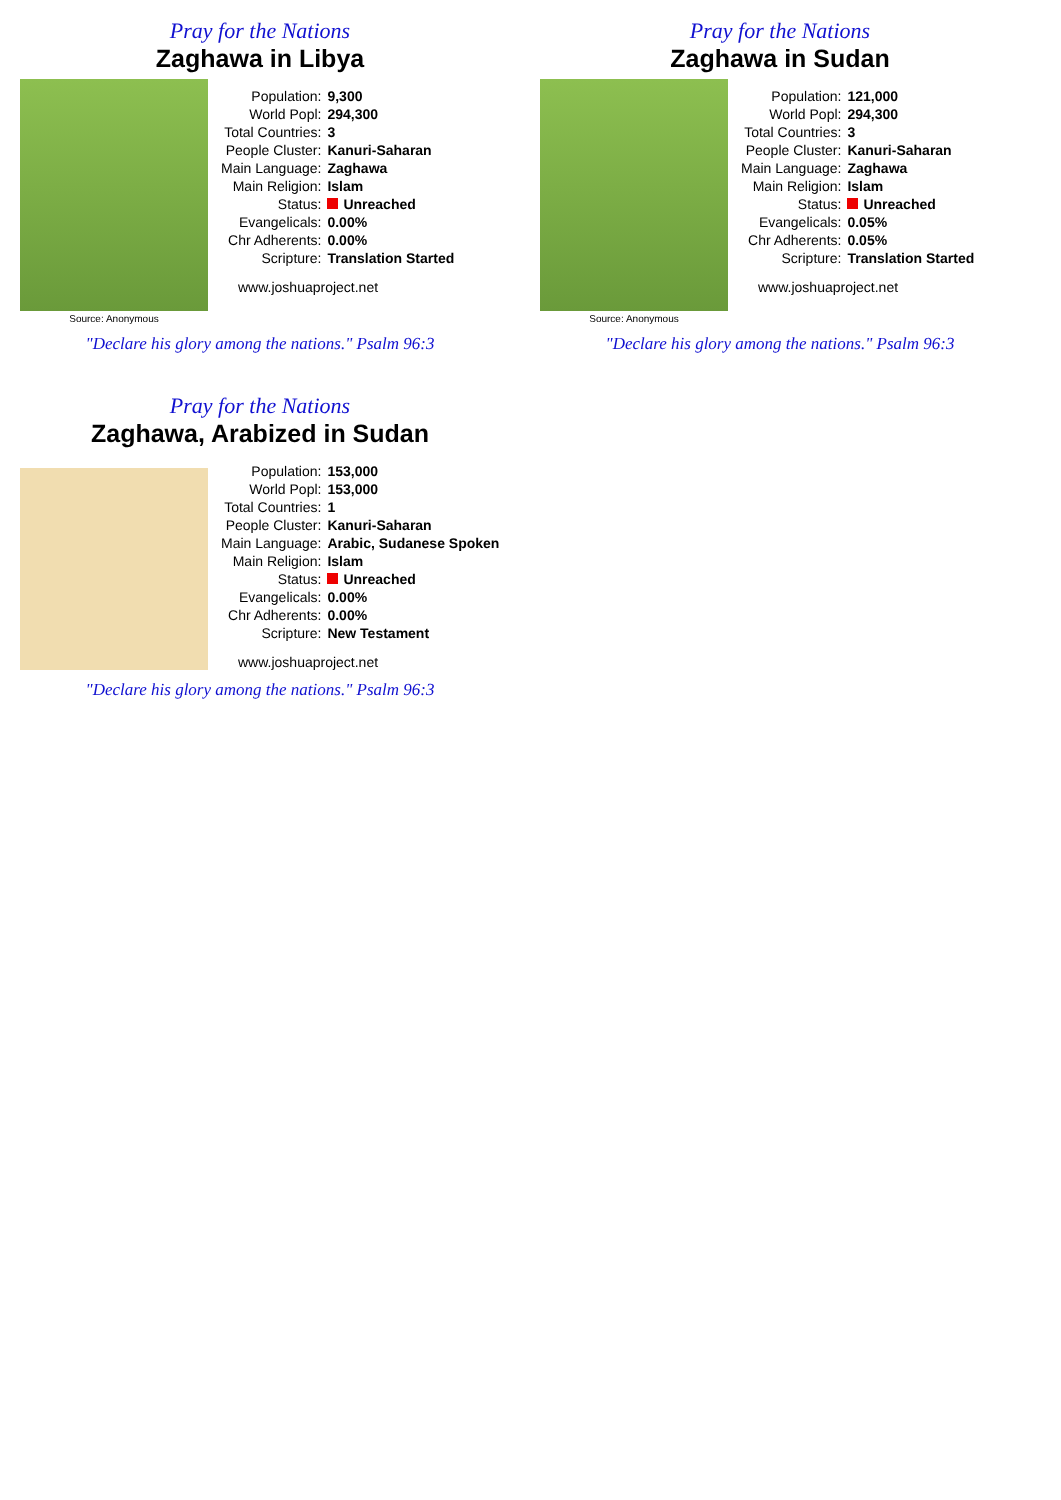Pray for the Nations
Zaghawa in Libya
Source: Anonymous
| Population: | 9,300 |
| World Popl: | 294,300 |
| Total Countries: | 3 |
| People Cluster: | Kanuri-Saharan |
| Main Language: | Zaghawa |
| Main Religion: | Islam |
| Status: | Unreached |
| Evangelicals: | 0.00% |
| Chr Adherents: | 0.00% |
| Scripture: | Translation Started |
www.joshuaproject.net
"Declare his glory among the nations." Psalm 96:3
Pray for the Nations
Zaghawa in Sudan
Source: Anonymous
| Population: | 121,000 |
| World Popl: | 294,300 |
| Total Countries: | 3 |
| People Cluster: | Kanuri-Saharan |
| Main Language: | Zaghawa |
| Main Religion: | Islam |
| Status: | Unreached |
| Evangelicals: | 0.05% |
| Chr Adherents: | 0.05% |
| Scripture: | Translation Started |
www.joshuaproject.net
"Declare his glory among the nations." Psalm 96:3
Pray for the Nations
Zaghawa, Arabized in Sudan
| Population: | 153,000 |
| World Popl: | 153,000 |
| Total Countries: | 1 |
| People Cluster: | Kanuri-Saharan |
| Main Language: | Arabic, Sudanese Spoken |
| Main Religion: | Islam |
| Status: | Unreached |
| Evangelicals: | 0.00% |
| Chr Adherents: | 0.00% |
| Scripture: | New Testament |
www.joshuaproject.net
"Declare his glory among the nations." Psalm 96:3